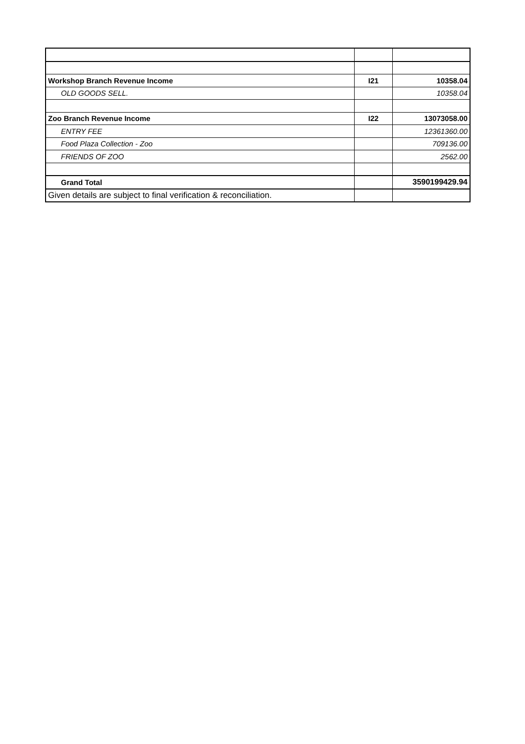| Workshop Branch Revenue Income | I21 | 10358.04 |
| OLD GOODS SELL. | | 10358.04 |
| Zoo Branch Revenue Income | I22 | 13073058.00 |
| ENTRY FEE | | 12361360.00 |
| Food Plaza Collection - Zoo | | 709136.00 |
| FRIENDS OF ZOO | | 2562.00 |
| Grand Total | | 3590199429.94 |
| Given details are subject to final verification & reconciliation. | | |